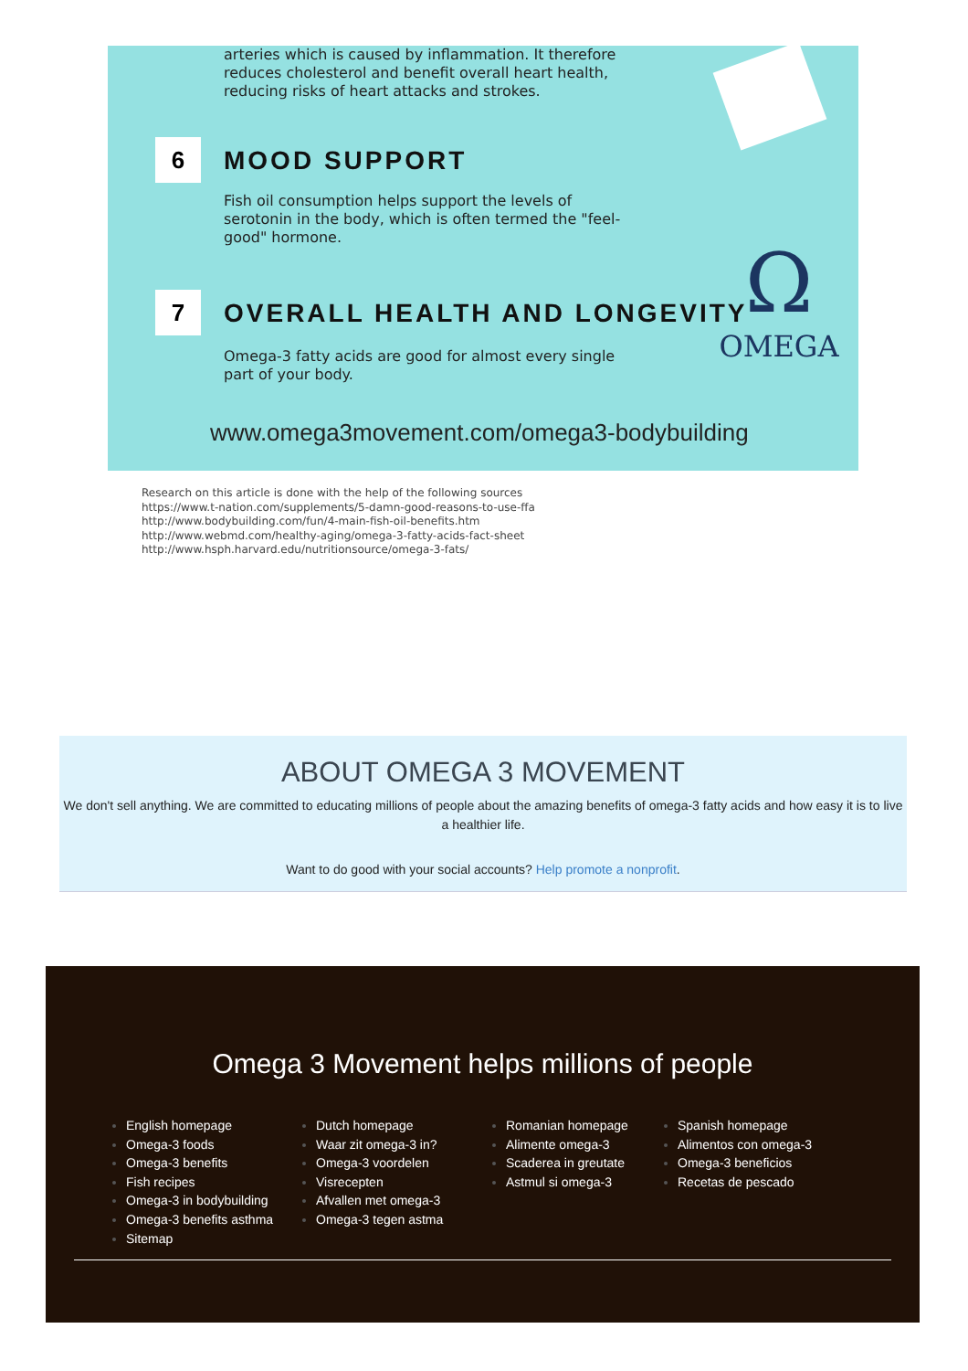arteries which is caused by inflammation. It therefore reduces cholesterol and benefit overall heart health, reducing risks of heart attacks and strokes.
6 MOOD SUPPORT
Fish oil consumption helps support the levels of serotonin in the body, which is often termed the "feel-good" hormone.
7 OVERALL HEALTH AND LONGEVITY
Omega-3 fatty acids are good for almost every single part of your body.
Ω
OMEGA
www.omega3movement.com/omega3-bodybuilding
Research on this article is done with the help of the following sources
https://www.t-nation.com/supplements/5-damn-good-reasons-to-use-ffa
http://www.bodybuilding.com/fun/4-main-fish-oil-benefits.htm
http://www.webmd.com/healthy-aging/omega-3-fatty-acids-fact-sheet
http://www.hsph.harvard.edu/nutritionsource/omega-3-fats/
ABOUT OMEGA 3 MOVEMENT
We don't sell anything. We are committed to educating millions of people about the amazing benefits of omega-3 fatty acids and how easy it is to live a healthier life.
Want to do good with your social accounts? Help promote a nonprofit.
Omega 3 Movement helps millions of people
English homepage
Omega-3 foods
Omega-3 benefits
Fish recipes
Omega-3 in bodybuilding
Omega-3 benefits asthma
Sitemap
Dutch homepage
Waar zit omega-3 in?
Omega-3 voordelen
Visrecepten
Afvallen met omega-3
Omega-3 tegen astma
Romanian homepage
Alimente omega-3
Scaderea in greutate
Astmul si omega-3
Spanish homepage
Alimentos con omega-3
Omega-3 beneficios
Recetas de pescado